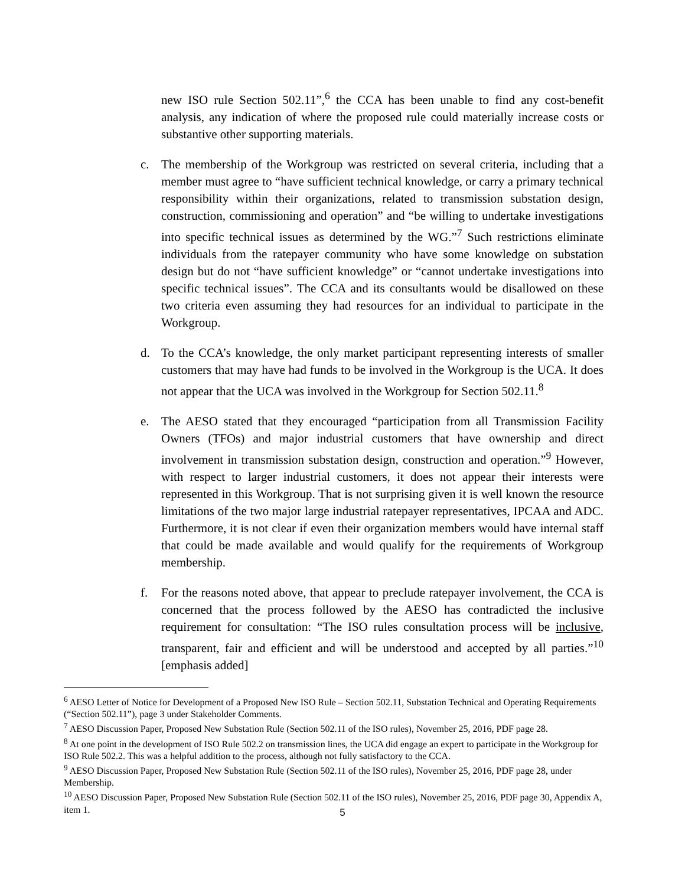new ISO rule Section 502.11”,<sup>6</sup> the CCA has been unable to find any cost-benefit analysis, any indication of where the proposed rule could materially increase costs or substantive other supporting materials.
c. The membership of the Workgroup was restricted on several criteria, including that a member must agree to “have sufficient technical knowledge, or carry a primary technical responsibility within their organizations, related to transmission substation design, construction, commissioning and operation” and “be willing to undertake investigations into specific technical issues as determined by the WG.”<sup>7</sup> Such restrictions eliminate individuals from the ratepayer community who have some knowledge on substation design but do not “have sufficient knowledge” or “cannot undertake investigations into specific technical issues”. The CCA and its consultants would be disallowed on these two criteria even assuming they had resources for an individual to participate in the Workgroup.
d. To the CCA’s knowledge, the only market participant representing interests of smaller customers that may have had funds to be involved in the Workgroup is the UCA. It does not appear that the UCA was involved in the Workgroup for Section 502.11.<sup>8</sup>
e. The AESO stated that they encouraged “participation from all Transmission Facility Owners (TFOs) and major industrial customers that have ownership and direct involvement in transmission substation design, construction and operation.”<sup>9</sup> However, with respect to larger industrial customers, it does not appear their interests were represented in this Workgroup. That is not surprising given it is well known the resource limitations of the two major large industrial ratepayer representatives, IPCAA and ADC. Furthermore, it is not clear if even their organization members would have internal staff that could be made available and would qualify for the requirements of Workgroup membership.
f. For the reasons noted above, that appear to preclude ratepayer involvement, the CCA is concerned that the process followed by the AESO has contradicted the inclusive requirement for consultation: “The ISO rules consultation process will be inclusive, transparent, fair and efficient and will be understood and accepted by all parties.”<sup>10</sup> [emphasis added]
<sup>6</sup> AESO Letter of Notice for Development of a Proposed New ISO Rule – Section 502.11, Substation Technical and Operating Requirements (“Section 502.11”), page 3 under Stakeholder Comments.
<sup>7</sup> AESO Discussion Paper, Proposed New Substation Rule (Section 502.11 of the ISO rules), November 25, 2016, PDF page 28.
<sup>8</sup> At one point in the development of ISO Rule 502.2 on transmission lines, the UCA did engage an expert to participate in the Workgroup for ISO Rule 502.2. This was a helpful addition to the process, although not fully satisfactory to the CCA.
<sup>9</sup> AESO Discussion Paper, Proposed New Substation Rule (Section 502.11 of the ISO rules), November 25, 2016, PDF page 28, under Membership.
<sup>10</sup> AESO Discussion Paper, Proposed New Substation Rule (Section 502.11 of the ISO rules), November 25, 2016, PDF page 30, Appendix A, item 1.
5